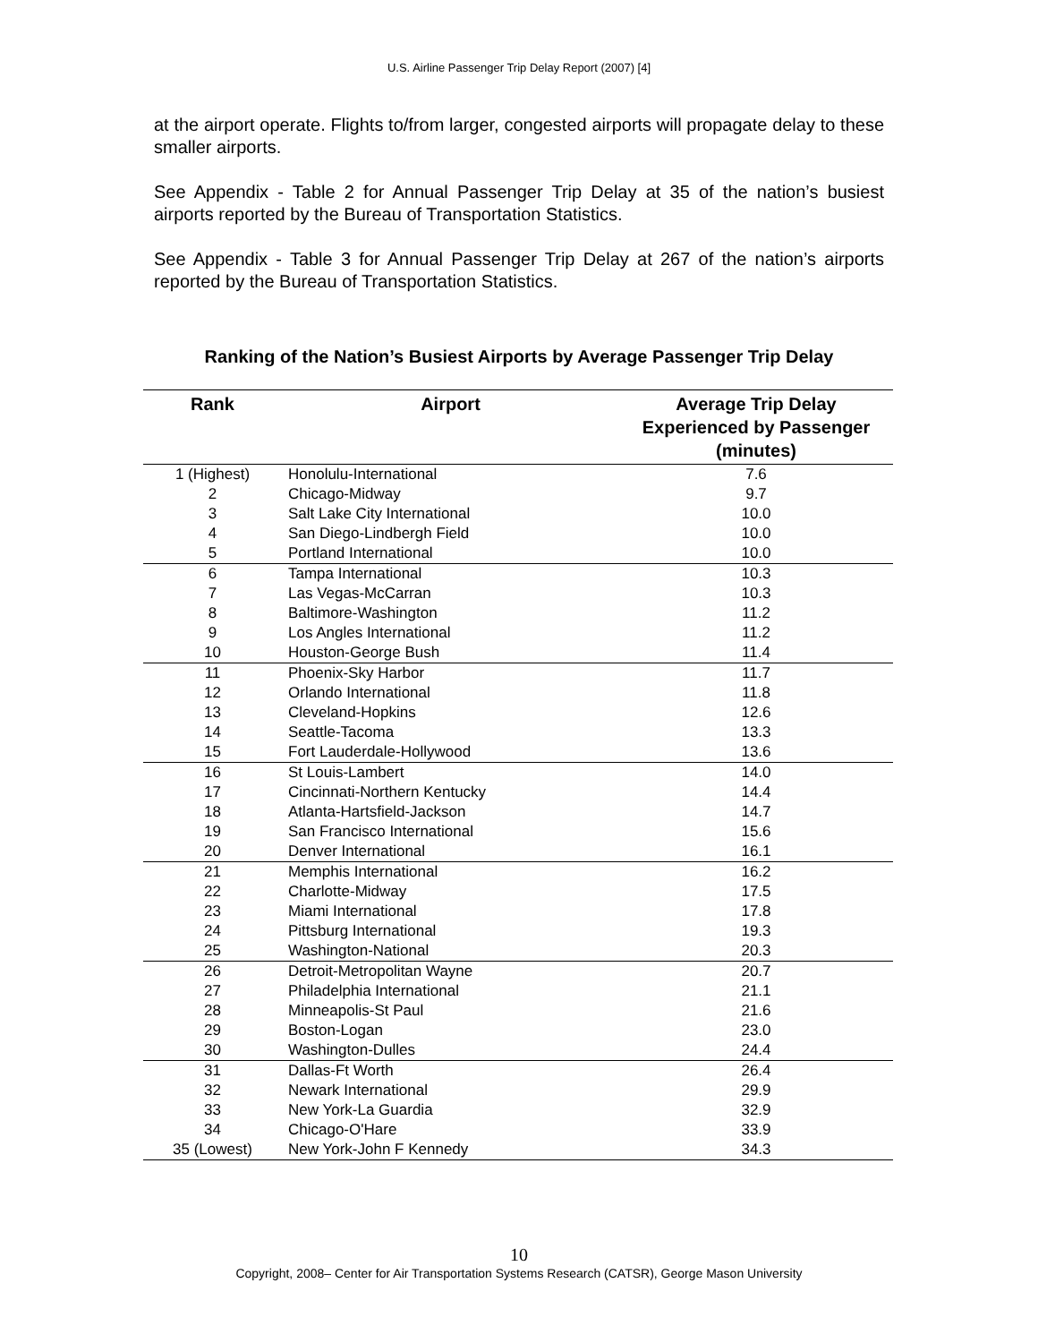U.S. Airline Passenger Trip Delay Report (2007) [4]
at the airport operate. Flights to/from larger, congested airports will propagate delay to these smaller airports.
See Appendix - Table 2 for Annual Passenger Trip Delay at 35 of the nation’s busiest airports reported by the Bureau of Transportation Statistics.
See Appendix - Table 3 for Annual Passenger Trip Delay at 267 of the nation’s airports reported by the Bureau of Transportation Statistics.
Ranking of the Nation’s Busiest Airports by Average Passenger Trip Delay
| Rank | Airport | Average Trip Delay Experienced by Passenger (minutes) |
| --- | --- | --- |
| 1 (Highest) | Honolulu-International | 7.6 |
| 2 | Chicago-Midway | 9.7 |
| 3 | Salt Lake City International | 10.0 |
| 4 | San Diego-Lindbergh Field | 10.0 |
| 5 | Portland International | 10.0 |
| 6 | Tampa International | 10.3 |
| 7 | Las Vegas-McCarran | 10.3 |
| 8 | Baltimore-Washington | 11.2 |
| 9 | Los Angles International | 11.2 |
| 10 | Houston-George Bush | 11.4 |
| 11 | Phoenix-Sky Harbor | 11.7 |
| 12 | Orlando International | 11.8 |
| 13 | Cleveland-Hopkins | 12.6 |
| 14 | Seattle-Tacoma | 13.3 |
| 15 | Fort Lauderdale-Hollywood | 13.6 |
| 16 | St Louis-Lambert | 14.0 |
| 17 | Cincinnati-Northern Kentucky | 14.4 |
| 18 | Atlanta-Hartsfield-Jackson | 14.7 |
| 19 | San Francisco International | 15.6 |
| 20 | Denver International | 16.1 |
| 21 | Memphis International | 16.2 |
| 22 | Charlotte-Midway | 17.5 |
| 23 | Miami International | 17.8 |
| 24 | Pittsburg International | 19.3 |
| 25 | Washington-National | 20.3 |
| 26 | Detroit-Metropolitan Wayne | 20.7 |
| 27 | Philadelphia International | 21.1 |
| 28 | Minneapolis-St Paul | 21.6 |
| 29 | Boston-Logan | 23.0 |
| 30 | Washington-Dulles | 24.4 |
| 31 | Dallas-Ft Worth | 26.4 |
| 32 | Newark International | 29.9 |
| 33 | New York-La Guardia | 32.9 |
| 34 | Chicago-O'Hare | 33.9 |
| 35 (Lowest) | New York-John F Kennedy | 34.3 |
10
Copyright, 2008– Center for Air Transportation Systems Research (CATSR), George Mason University